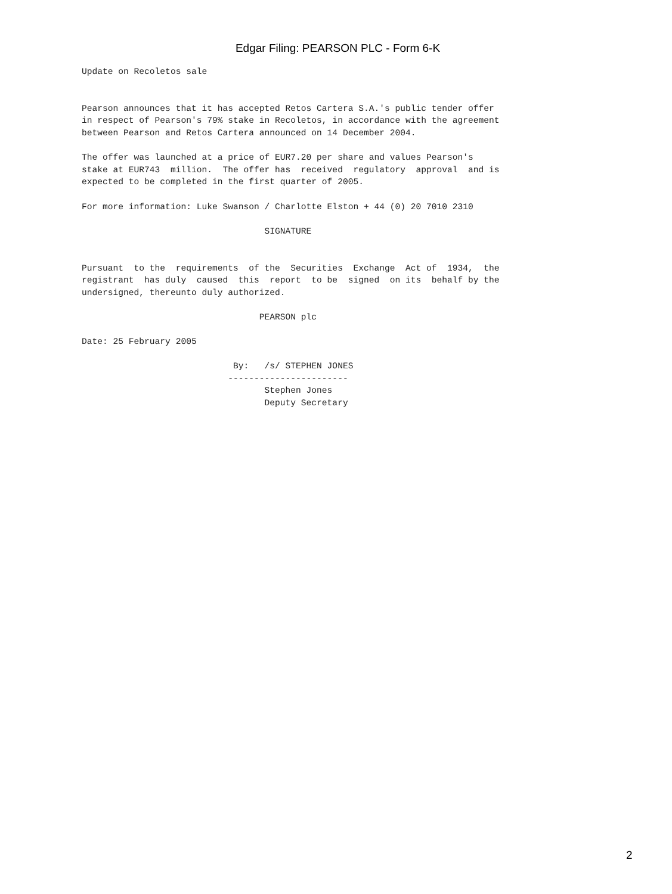Edgar Filing: PEARSON PLC - Form 6-K
Update on Recoletos sale


Pearson announces that it has accepted Retos Cartera S.A.'s public tender offer
in respect of Pearson's 79% stake in Recoletos, in accordance with the agreement
between Pearson and Retos Cartera announced on 14 December 2004.

The offer was launched at a price of EUR7.20 per share and values Pearson's
stake at EUR743  million.  The offer has  received  regulatory  approval  and is
expected to be completed in the first quarter of 2005.

For more information: Luke Swanson / Charlotte Elston + 44 (0) 20 7010 2310

                                   SIGNATURE


Pursuant  to the  requirements  of the  Securities  Exchange  Act of  1934,  the
registrant  has duly  caused  this  report  to be  signed  on its  behalf by the
undersigned, thereunto duly authorized.

                                  PEARSON plc

Date: 25 February 2005

                             By:   /s/ STEPHEN JONES
                            -----------------------
                                   Stephen Jones
                                   Deputy Secretary
2